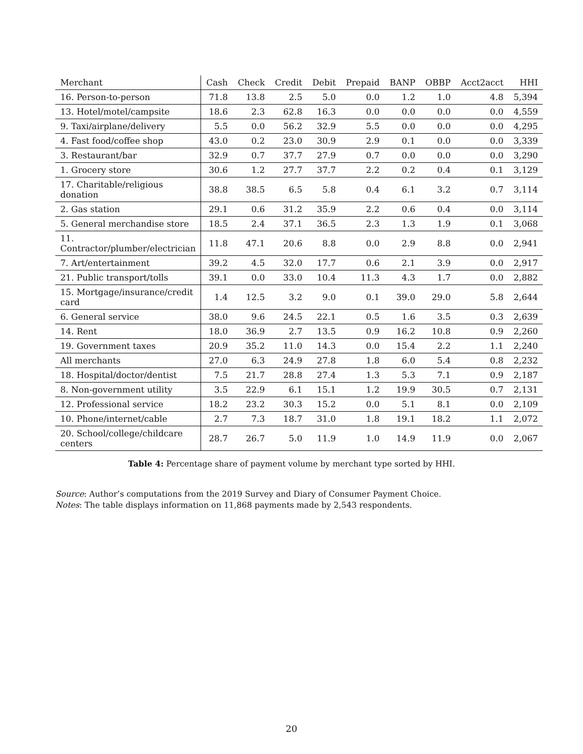| Merchant | Cash | Check | Credit | Debit | Prepaid | BANP | OBBP | Acct2acct | HHI |
| --- | --- | --- | --- | --- | --- | --- | --- | --- | --- |
| 16. Person-to-person | 71.8 | 13.8 | 2.5 | 5.0 | 0.0 | 1.2 | 1.0 | 4.8 | 5,394 |
| 13. Hotel/motel/campsite | 18.6 | 2.3 | 62.8 | 16.3 | 0.0 | 0.0 | 0.0 | 0.0 | 4,559 |
| 9. Taxi/airplane/delivery | 5.5 | 0.0 | 56.2 | 32.9 | 5.5 | 0.0 | 0.0 | 0.0 | 4,295 |
| 4. Fast food/coffee shop | 43.0 | 0.2 | 23.0 | 30.9 | 2.9 | 0.1 | 0.0 | 0.0 | 3,339 |
| 3. Restaurant/bar | 32.9 | 0.7 | 37.7 | 27.9 | 0.7 | 0.0 | 0.0 | 0.0 | 3,290 |
| 1. Grocery store | 30.6 | 1.2 | 27.7 | 37.7 | 2.2 | 0.2 | 0.4 | 0.1 | 3,129 |
| 17. Charitable/religious donation | 38.8 | 38.5 | 6.5 | 5.8 | 0.4 | 6.1 | 3.2 | 0.7 | 3,114 |
| 2. Gas station | 29.1 | 0.6 | 31.2 | 35.9 | 2.2 | 0.6 | 0.4 | 0.0 | 3,114 |
| 5. General merchandise store | 18.5 | 2.4 | 37.1 | 36.5 | 2.3 | 1.3 | 1.9 | 0.1 | 3,068 |
| 11. Contractor/plumber/electrician | 11.8 | 47.1 | 20.6 | 8.8 | 0.0 | 2.9 | 8.8 | 0.0 | 2,941 |
| 7. Art/entertainment | 39.2 | 4.5 | 32.0 | 17.7 | 0.6 | 2.1 | 3.9 | 0.0 | 2,917 |
| 21. Public transport/tolls | 39.1 | 0.0 | 33.0 | 10.4 | 11.3 | 4.3 | 1.7 | 0.0 | 2,882 |
| 15. Mortgage/insurance/credit card | 1.4 | 12.5 | 3.2 | 9.0 | 0.1 | 39.0 | 29.0 | 5.8 | 2,644 |
| 6. General service | 38.0 | 9.6 | 24.5 | 22.1 | 0.5 | 1.6 | 3.5 | 0.3 | 2,639 |
| 14. Rent | 18.0 | 36.9 | 2.7 | 13.5 | 0.9 | 16.2 | 10.8 | 0.9 | 2,260 |
| 19. Government taxes | 20.9 | 35.2 | 11.0 | 14.3 | 0.0 | 15.4 | 2.2 | 1.1 | 2,240 |
| All merchants | 27.0 | 6.3 | 24.9 | 27.8 | 1.8 | 6.0 | 5.4 | 0.8 | 2,232 |
| 18. Hospital/doctor/dentist | 7.5 | 21.7 | 28.8 | 27.4 | 1.3 | 5.3 | 7.1 | 0.9 | 2,187 |
| 8. Non-government utility | 3.5 | 22.9 | 6.1 | 15.1 | 1.2 | 19.9 | 30.5 | 0.7 | 2,131 |
| 12. Professional service | 18.2 | 23.2 | 30.3 | 15.2 | 0.0 | 5.1 | 8.1 | 0.0 | 2,109 |
| 10. Phone/internet/cable | 2.7 | 7.3 | 18.7 | 31.0 | 1.8 | 19.1 | 18.2 | 1.1 | 2,072 |
| 20. School/college/childcare centers | 28.7 | 26.7 | 5.0 | 11.9 | 1.0 | 14.9 | 11.9 | 0.0 | 2,067 |
Table 4: Percentage share of payment volume by merchant type sorted by HHI.
Source: Author’s computations from the 2019 Survey and Diary of Consumer Payment Choice.
Notes: The table displays information on 11,868 payments made by 2,543 respondents.
20